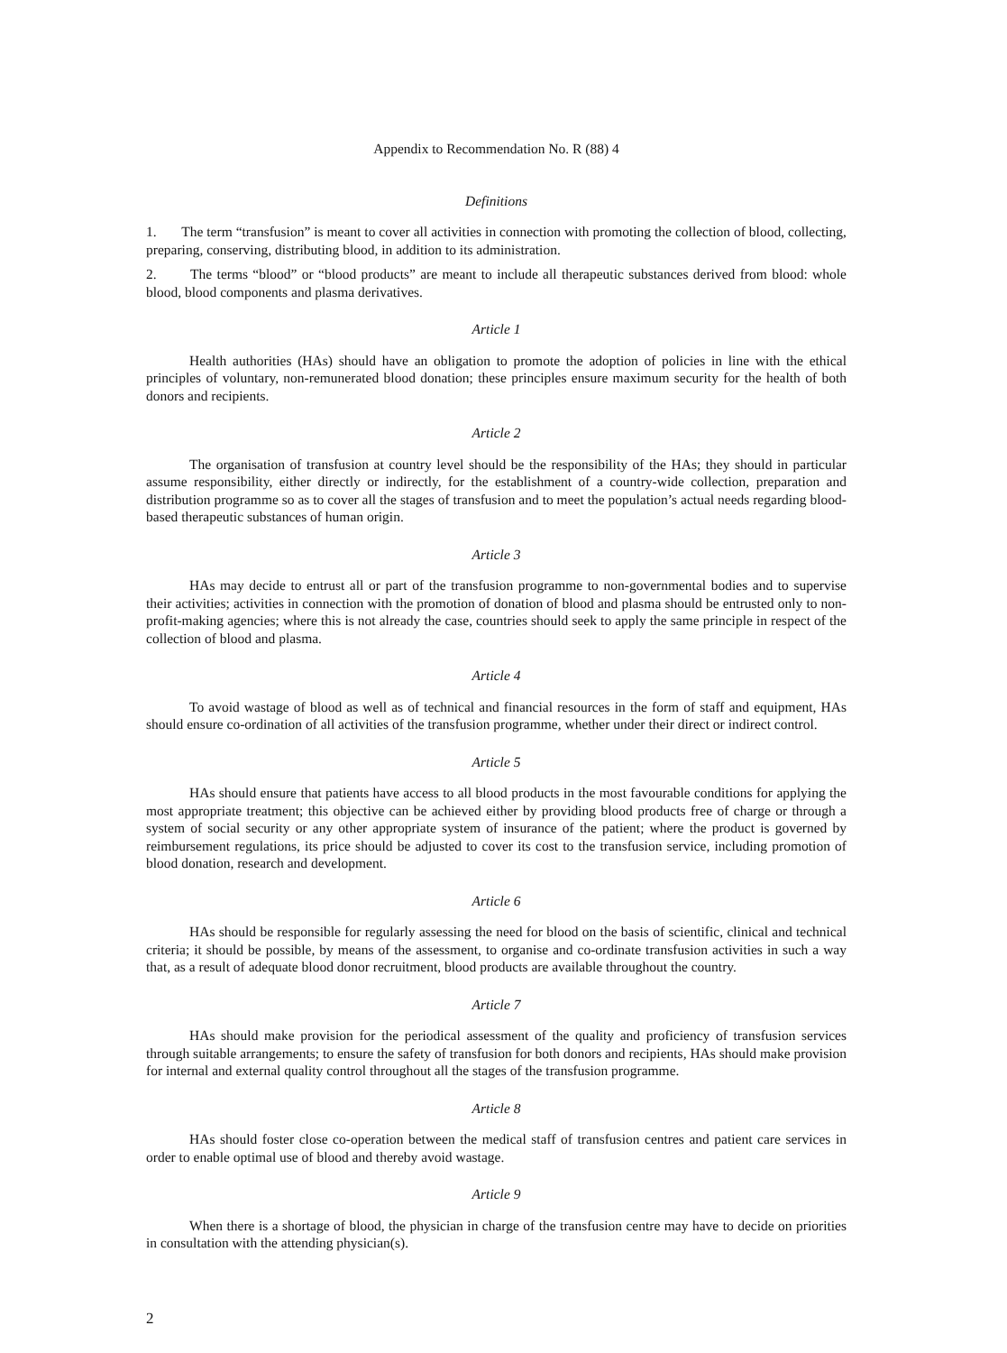Appendix to Recommendation No. R (88) 4
Definitions
1. The term “transfusion” is meant to cover all activities in connection with promoting the collection of blood, collecting, preparing, conserving, distributing blood, in addition to its administration.
2. The terms “blood” or “blood products” are meant to include all therapeutic substances derived from blood: whole blood, blood components and plasma derivatives.
Article 1
Health authorities (HAs) should have an obligation to promote the adoption of policies in line with the ethical principles of voluntary, non-remunerated blood donation; these principles ensure maximum security for the health of both donors and recipients.
Article 2
The organisation of transfusion at country level should be the responsibility of the HAs; they should in particular assume responsibility, either directly or indirectly, for the establishment of a country-wide collection, preparation and distribution programme so as to cover all the stages of transfusion and to meet the population’s actual needs regarding blood-based therapeutic substances of human origin.
Article 3
HAs may decide to entrust all or part of the transfusion programme to non-governmental bodies and to supervise their activities; activities in connection with the promotion of donation of blood and plasma should be entrusted only to non-profit-making agencies; where this is not already the case, countries should seek to apply the same principle in respect of the collection of blood and plasma.
Article 4
To avoid wastage of blood as well as of technical and financial resources in the form of staff and equipment, HAs should ensure co-ordination of all activities of the transfusion programme, whether under their direct or indirect control.
Article 5
HAs should ensure that patients have access to all blood products in the most favourable conditions for applying the most appropriate treatment; this objective can be achieved either by providing blood products free of charge or through a system of social security or any other appropriate system of insurance of the patient; where the product is governed by reimbursement regulations, its price should be adjusted to cover its cost to the transfusion service, including promotion of blood donation, research and development.
Article 6
HAs should be responsible for regularly assessing the need for blood on the basis of scientific, clinical and technical criteria; it should be possible, by means of the assessment, to organise and co-ordinate transfusion activities in such a way that, as a result of adequate blood donor recruitment, blood products are available throughout the country.
Article 7
HAs should make provision for the periodical assessment of the quality and proficiency of transfusion services through suitable arrangements; to ensure the safety of transfusion for both donors and recipients, HAs should make provision for internal and external quality control throughout all the stages of the transfusion programme.
Article 8
HAs should foster close co-operation between the medical staff of transfusion centres and patient care services in order to enable optimal use of blood and thereby avoid wastage.
Article 9
When there is a shortage of blood, the physician in charge of the transfusion centre may have to decide on priorities in consultation with the attending physician(s).
2